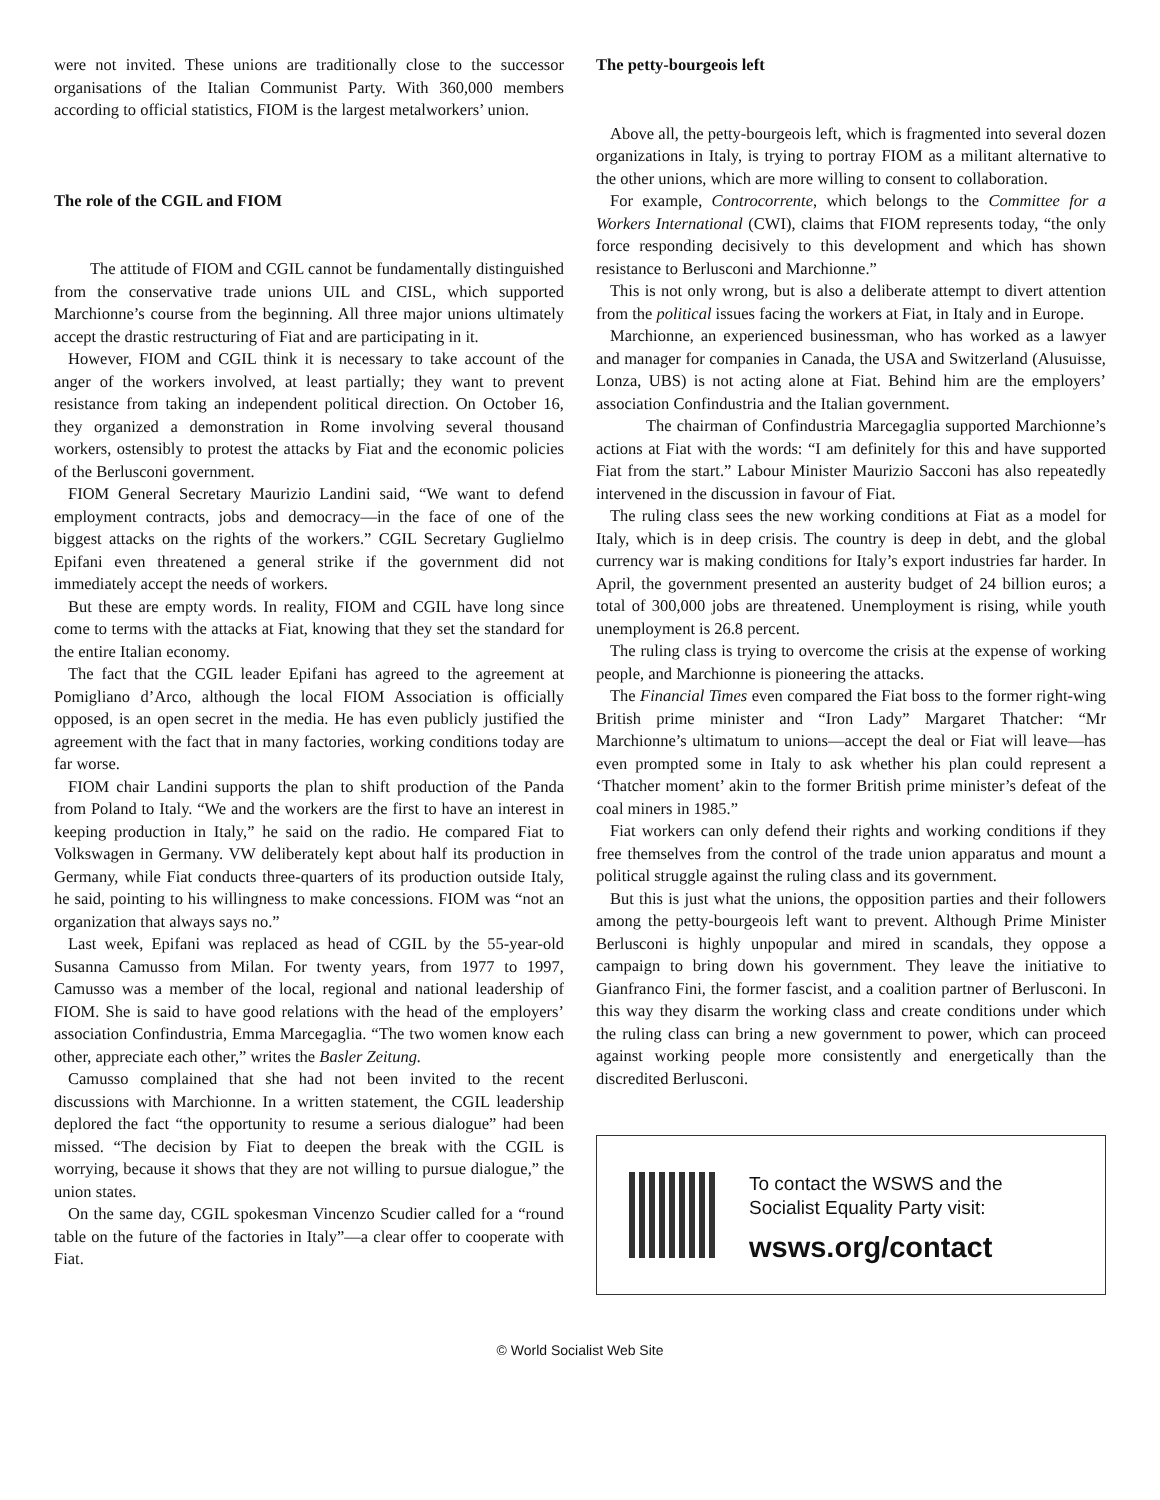were not invited. These unions are traditionally close to the successor organisations of the Italian Communist Party. With 360,000 members according to official statistics, FIOM is the largest metalworkers’ union.
The role of the CGIL and FIOM
The attitude of FIOM and CGIL cannot be fundamentally distinguished from the conservative trade unions UIL and CISL, which supported Marchionne’s course from the beginning. All three major unions ultimately accept the drastic restructuring of Fiat and are participating in it.
However, FIOM and CGIL think it is necessary to take account of the anger of the workers involved, at least partially; they want to prevent resistance from taking an independent political direction. On October 16, they organized a demonstration in Rome involving several thousand workers, ostensibly to protest the attacks by Fiat and the economic policies of the Berlusconi government.
FIOM General Secretary Maurizio Landini said, “We want to defend employment contracts, jobs and democracy—in the face of one of the biggest attacks on the rights of the workers.” CGIL Secretary Guglielmo Epifani even threatened a general strike if the government did not immediately accept the needs of workers.
But these are empty words. In reality, FIOM and CGIL have long since come to terms with the attacks at Fiat, knowing that they set the standard for the entire Italian economy.
The fact that the CGIL leader Epifani has agreed to the agreement at Pomigliano d’Arco, although the local FIOM Association is officially opposed, is an open secret in the media. He has even publicly justified the agreement with the fact that in many factories, working conditions today are far worse.
FIOM chair Landini supports the plan to shift production of the Panda from Poland to Italy. “We and the workers are the first to have an interest in keeping production in Italy,” he said on the radio. He compared Fiat to Volkswagen in Germany. VW deliberately kept about half its production in Germany, while Fiat conducts three-quarters of its production outside Italy, he said, pointing to his willingness to make concessions. FIOM was “not an organization that always says no.”
Last week, Epifani was replaced as head of CGIL by the 55-year-old Susanna Camusso from Milan. For twenty years, from 1977 to 1997, Camusso was a member of the local, regional and national leadership of FIOM. She is said to have good relations with the head of the employers’ association Confindustria, Emma Marcegaglia. “The two women know each other, appreciate each other,” writes the Basler Zeitung.
Camusso complained that she had not been invited to the recent discussions with Marchionne. In a written statement, the CGIL leadership deplored the fact “the opportunity to resume a serious dialogue” had been missed. “The decision by Fiat to deepen the break with the CGIL is worrying, because it shows that they are not willing to pursue dialogue,” the union states.
On the same day, CGIL spokesman Vincenzo Scudier called for a “round table on the future of the factories in Italy”—a clear offer to cooperate with Fiat.
The petty-bourgeois left
Above all, the petty-bourgeois left, which is fragmented into several dozen organizations in Italy, is trying to portray FIOM as a militant alternative to the other unions, which are more willing to consent to collaboration.
For example, Controcorrente, which belongs to the Committee for a Workers International (CWI), claims that FIOM represents today, “the only force responding decisively to this development and which has shown resistance to Berlusconi and Marchionne.”
This is not only wrong, but is also a deliberate attempt to divert attention from the political issues facing the workers at Fiat, in Italy and in Europe.
Marchionne, an experienced businessman, who has worked as a lawyer and manager for companies in Canada, the USA and Switzerland (Alusuisse, Lonza, UBS) is not acting alone at Fiat. Behind him are the employers’ association Confindustria and the Italian government.
The chairman of Confindustria Marcegaglia supported Marchionne’s actions at Fiat with the words: “I am definitely for this and have supported Fiat from the start.” Labour Minister Maurizio Sacconi has also repeatedly intervened in the discussion in favour of Fiat.
The ruling class sees the new working conditions at Fiat as a model for Italy, which is in deep crisis. The country is deep in debt, and the global currency war is making conditions for Italy’s export industries far harder. In April, the government presented an austerity budget of 24 billion euros; a total of 300,000 jobs are threatened. Unemployment is rising, while youth unemployment is 26.8 percent.
The ruling class is trying to overcome the crisis at the expense of working people, and Marchionne is pioneering the attacks.
The Financial Times even compared the Fiat boss to the former right-wing British prime minister and “Iron Lady” Margaret Thatcher: “Mr Marchionne’s ultimatum to unions—accept the deal or Fiat will leave—has even prompted some in Italy to ask whether his plan could represent a ‘Thatcher moment’ akin to the former British prime minister’s defeat of the coal miners in 1985.”
Fiat workers can only defend their rights and working conditions if they free themselves from the control of the trade union apparatus and mount a political struggle against the ruling class and its government.
But this is just what the unions, the opposition parties and their followers among the petty-bourgeois left want to prevent. Although Prime Minister Berlusconi is highly unpopular and mired in scandals, they oppose a campaign to bring down his government. They leave the initiative to Gianfranco Fini, the former fascist, and a coalition partner of Berlusconi. In this way they disarm the working class and create conditions under which the ruling class can bring a new government to power, which can proceed against working people more consistently and energetically than the discredited Berlusconi.
To contact the WSWS and the
Socialist Equality Party visit:
wsws.org/contact
© World Socialist Web Site